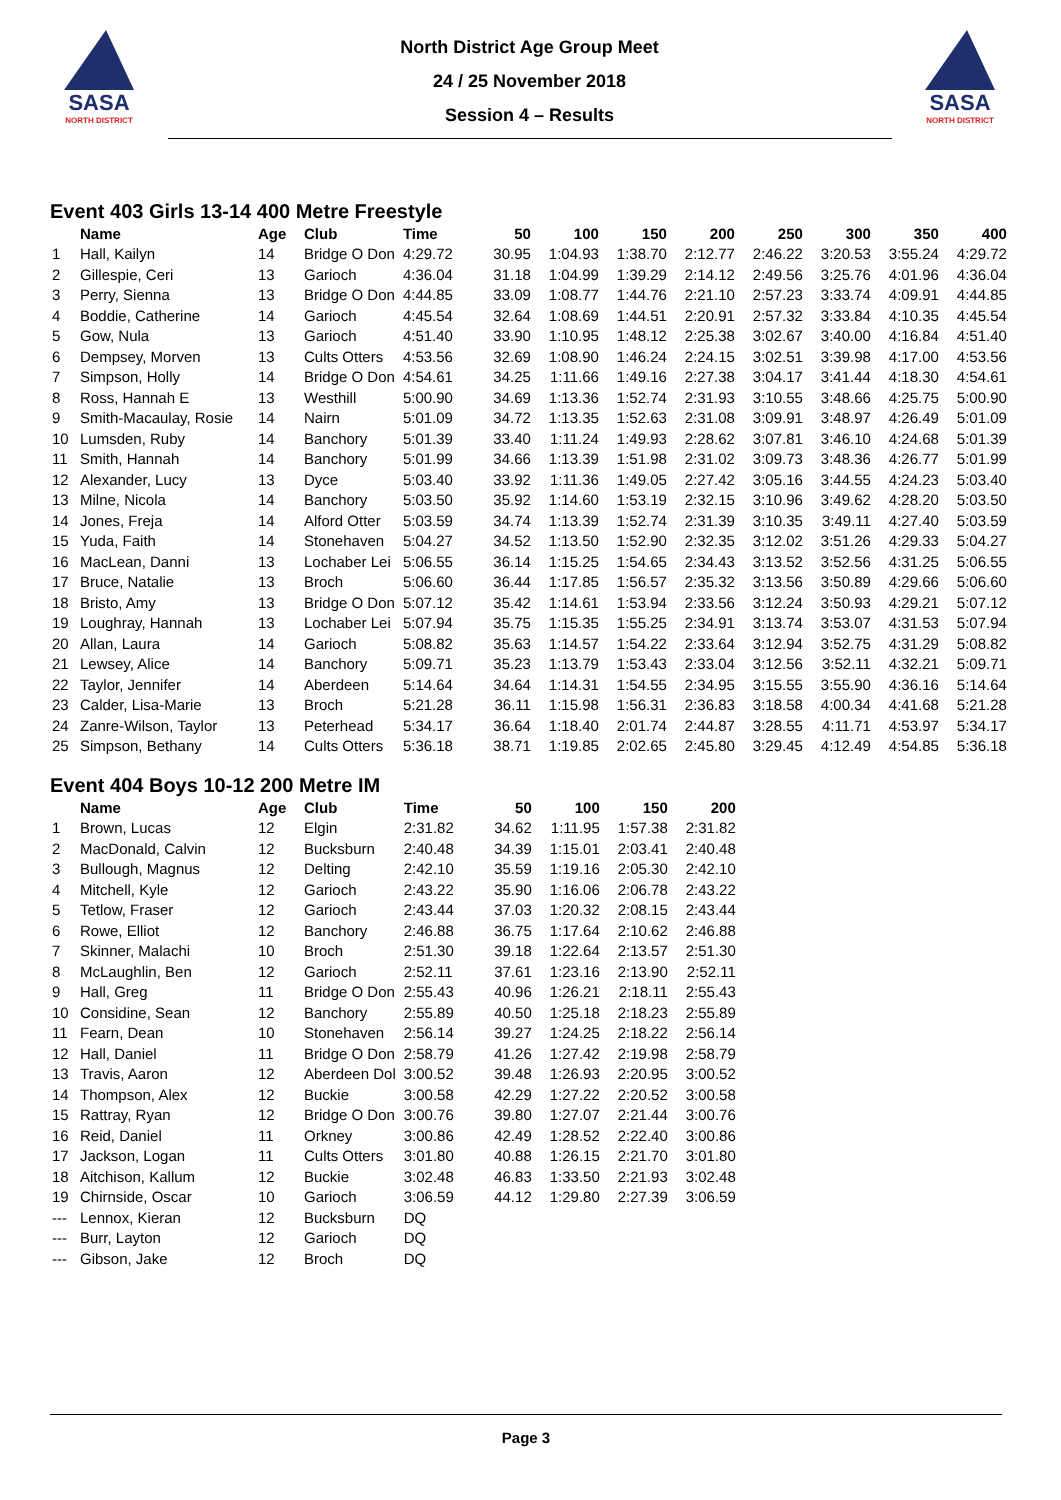SASA
NORTH DISTRICT
North District Age Group Meet
24 / 25 November 2018
Session 4 – Results
SASA
NORTH DISTRICT
Event 403 Girls 13-14 400 Metre Freestyle
| | Name | Age | Club | Time | 50 | 100 | 150 | 200 | 250 | 300 | 350 | 400 |
| --- | --- | --- | --- | --- | --- | --- | --- | --- | --- | --- | --- | --- |
| 1 | Hall, Kailyn | 14 | Bridge O Don | 4:29.72 | 30.95 | 1:04.93 | 1:38.70 | 2:12.77 | 2:46.22 | 3:20.53 | 3:55.24 | 4:29.72 |
| 2 | Gillespie, Ceri | 13 | Garioch | 4:36.04 | 31.18 | 1:04.99 | 1:39.29 | 2:14.12 | 2:49.56 | 3:25.76 | 4:01.96 | 4:36.04 |
| 3 | Perry, Sienna | 13 | Bridge O Don | 4:44.85 | 33.09 | 1:08.77 | 1:44.76 | 2:21.10 | 2:57.23 | 3:33.74 | 4:09.91 | 4:44.85 |
| 4 | Boddie, Catherine | 14 | Garioch | 4:45.54 | 32.64 | 1:08.69 | 1:44.51 | 2:20.91 | 2:57.32 | 3:33.84 | 4:10.35 | 4:45.54 |
| 5 | Gow, Nula | 13 | Garioch | 4:51.40 | 33.90 | 1:10.95 | 1:48.12 | 2:25.38 | 3:02.67 | 3:40.00 | 4:16.84 | 4:51.40 |
| 6 | Dempsey, Morven | 13 | Cults Otters | 4:53.56 | 32.69 | 1:08.90 | 1:46.24 | 2:24.15 | 3:02.51 | 3:39.98 | 4:17.00 | 4:53.56 |
| 7 | Simpson, Holly | 14 | Bridge O Don | 4:54.61 | 34.25 | 1:11.66 | 1:49.16 | 2:27.38 | 3:04.17 | 3:41.44 | 4:18.30 | 4:54.61 |
| 8 | Ross, Hannah E | 13 | Westhill | 5:00.90 | 34.69 | 1:13.36 | 1:52.74 | 2:31.93 | 3:10.55 | 3:48.66 | 4:25.75 | 5:00.90 |
| 9 | Smith-Macaulay, Rosie | 14 | Nairn | 5:01.09 | 34.72 | 1:13.35 | 1:52.63 | 2:31.08 | 3:09.91 | 3:48.97 | 4:26.49 | 5:01.09 |
| 10 | Lumsden, Ruby | 14 | Banchory | 5:01.39 | 33.40 | 1:11.24 | 1:49.93 | 2:28.62 | 3:07.81 | 3:46.10 | 4:24.68 | 5:01.39 |
| 11 | Smith, Hannah | 14 | Banchory | 5:01.99 | 34.66 | 1:13.39 | 1:51.98 | 2:31.02 | 3:09.73 | 3:48.36 | 4:26.77 | 5:01.99 |
| 12 | Alexander, Lucy | 13 | Dyce | 5:03.40 | 33.92 | 1:11.36 | 1:49.05 | 2:27.42 | 3:05.16 | 3:44.55 | 4:24.23 | 5:03.40 |
| 13 | Milne, Nicola | 14 | Banchory | 5:03.50 | 35.92 | 1:14.60 | 1:53.19 | 2:32.15 | 3:10.96 | 3:49.62 | 4:28.20 | 5:03.50 |
| 14 | Jones, Freja | 14 | Alford Otter | 5:03.59 | 34.74 | 1:13.39 | 1:52.74 | 2:31.39 | 3:10.35 | 3:49.11 | 4:27.40 | 5:03.59 |
| 15 | Yuda, Faith | 14 | Stonehaven | 5:04.27 | 34.52 | 1:13.50 | 1:52.90 | 2:32.35 | 3:12.02 | 3:51.26 | 4:29.33 | 5:04.27 |
| 16 | MacLean, Danni | 13 | Lochaber Lei | 5:06.55 | 36.14 | 1:15.25 | 1:54.65 | 2:34.43 | 3:13.52 | 3:52.56 | 4:31.25 | 5:06.55 |
| 17 | Bruce, Natalie | 13 | Broch | 5:06.60 | 36.44 | 1:17.85 | 1:56.57 | 2:35.32 | 3:13.56 | 3:50.89 | 4:29.66 | 5:06.60 |
| 18 | Bristo, Amy | 13 | Bridge O Don | 5:07.12 | 35.42 | 1:14.61 | 1:53.94 | 2:33.56 | 3:12.24 | 3:50.93 | 4:29.21 | 5:07.12 |
| 19 | Loughray, Hannah | 13 | Lochaber Lei | 5:07.94 | 35.75 | 1:15.35 | 1:55.25 | 2:34.91 | 3:13.74 | 3:53.07 | 4:31.53 | 5:07.94 |
| 20 | Allan, Laura | 14 | Garioch | 5:08.82 | 35.63 | 1:14.57 | 1:54.22 | 2:33.64 | 3:12.94 | 3:52.75 | 4:31.29 | 5:08.82 |
| 21 | Lewsey, Alice | 14 | Banchory | 5:09.71 | 35.23 | 1:13.79 | 1:53.43 | 2:33.04 | 3:12.56 | 3:52.11 | 4:32.21 | 5:09.71 |
| 22 | Taylor, Jennifer | 14 | Aberdeen | 5:14.64 | 34.64 | 1:14.31 | 1:54.55 | 2:34.95 | 3:15.55 | 3:55.90 | 4:36.16 | 5:14.64 |
| 23 | Calder, Lisa-Marie | 13 | Broch | 5:21.28 | 36.11 | 1:15.98 | 1:56.31 | 2:36.83 | 3:18.58 | 4:00.34 | 4:41.68 | 5:21.28 |
| 24 | Zanre-Wilson, Taylor | 13 | Peterhead | 5:34.17 | 36.64 | 1:18.40 | 2:01.74 | 2:44.87 | 3:28.55 | 4:11.71 | 4:53.97 | 5:34.17 |
| 25 | Simpson, Bethany | 14 | Cults Otters | 5:36.18 | 38.71 | 1:19.85 | 2:02.65 | 2:45.80 | 3:29.45 | 4:12.49 | 4:54.85 | 5:36.18 |
Event 404 Boys 10-12 200 Metre IM
| | Name | Age | Club | Time | 50 | 100 | 150 | 200 |
| --- | --- | --- | --- | --- | --- | --- | --- | --- |
| 1 | Brown, Lucas | 12 | Elgin | 2:31.82 | 34.62 | 1:11.95 | 1:57.38 | 2:31.82 |
| 2 | MacDonald, Calvin | 12 | Bucksburn | 2:40.48 | 34.39 | 1:15.01 | 2:03.41 | 2:40.48 |
| 3 | Bullough, Magnus | 12 | Delting | 2:42.10 | 35.59 | 1:19.16 | 2:05.30 | 2:42.10 |
| 4 | Mitchell, Kyle | 12 | Garioch | 2:43.22 | 35.90 | 1:16.06 | 2:06.78 | 2:43.22 |
| 5 | Tetlow, Fraser | 12 | Garioch | 2:43.44 | 37.03 | 1:20.32 | 2:08.15 | 2:43.44 |
| 6 | Rowe, Elliot | 12 | Banchory | 2:46.88 | 36.75 | 1:17.64 | 2:10.62 | 2:46.88 |
| 7 | Skinner, Malachi | 10 | Broch | 2:51.30 | 39.18 | 1:22.64 | 2:13.57 | 2:51.30 |
| 8 | McLaughlin, Ben | 12 | Garioch | 2:52.11 | 37.61 | 1:23.16 | 2:13.90 | 2:52.11 |
| 9 | Hall, Greg | 11 | Bridge O Don | 2:55.43 | 40.96 | 1:26.21 | 2:18.11 | 2:55.43 |
| 10 | Considine, Sean | 12 | Banchory | 2:55.89 | 40.50 | 1:25.18 | 2:18.23 | 2:55.89 |
| 11 | Fearn, Dean | 10 | Stonehaven | 2:56.14 | 39.27 | 1:24.25 | 2:18.22 | 2:56.14 |
| 12 | Hall, Daniel | 11 | Bridge O Don | 2:58.79 | 41.26 | 1:27.42 | 2:19.98 | 2:58.79 |
| 13 | Travis, Aaron | 12 | Aberdeen Dol | 3:00.52 | 39.48 | 1:26.93 | 2:20.95 | 3:00.52 |
| 14 | Thompson, Alex | 12 | Buckie | 3:00.58 | 42.29 | 1:27.22 | 2:20.52 | 3:00.58 |
| 15 | Rattray, Ryan | 12 | Bridge O Don | 3:00.76 | 39.80 | 1:27.07 | 2:21.44 | 3:00.76 |
| 16 | Reid, Daniel | 11 | Orkney | 3:00.86 | 42.49 | 1:28.52 | 2:22.40 | 3:00.86 |
| 17 | Jackson, Logan | 11 | Cults Otters | 3:01.80 | 40.88 | 1:26.15 | 2:21.70 | 3:01.80 |
| 18 | Aitchison, Kallum | 12 | Buckie | 3:02.48 | 46.83 | 1:33.50 | 2:21.93 | 3:02.48 |
| 19 | Chirnside, Oscar | 10 | Garioch | 3:06.59 | 44.12 | 1:29.80 | 2:27.39 | 3:06.59 |
| --- | Lennox, Kieran | 12 | Bucksburn | DQ | | | | |
| --- | Burr, Layton | 12 | Garioch | DQ | | | | |
| --- | Gibson, Jake | 12 | Broch | DQ | | | | |
Page 3